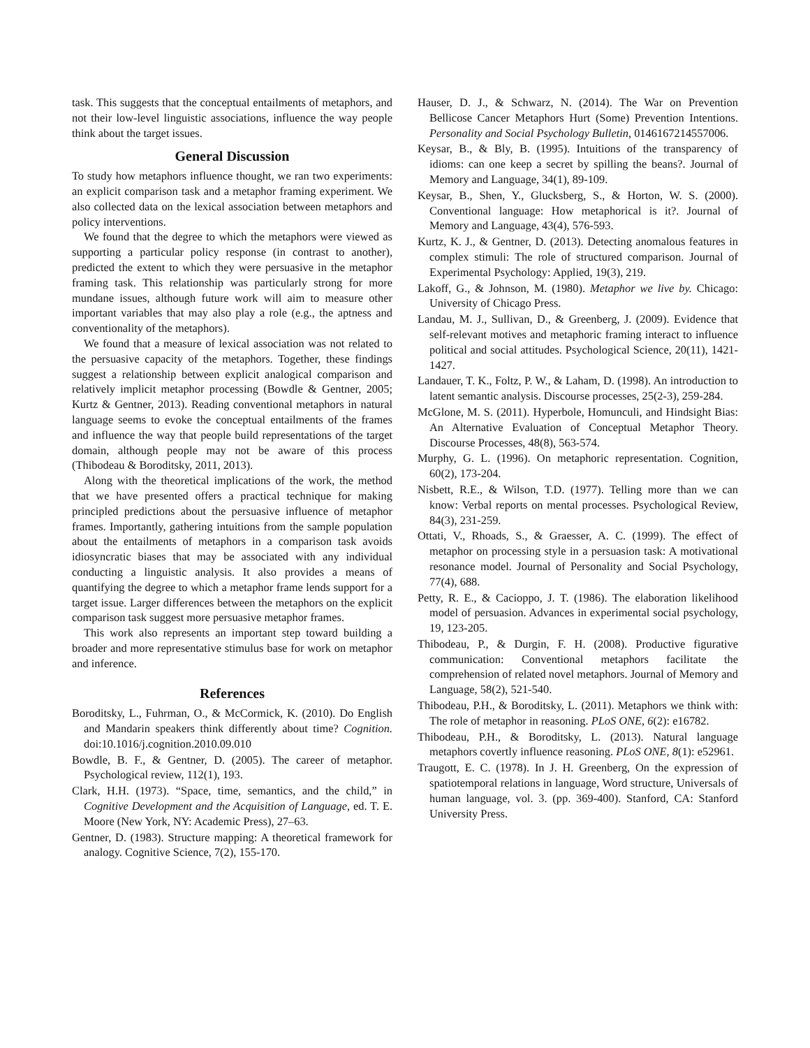task. This suggests that the conceptual entailments of metaphors, and not their low-level linguistic associations, influence the way people think about the target issues.
General Discussion
To study how metaphors influence thought, we ran two experiments: an explicit comparison task and a metaphor framing experiment. We also collected data on the lexical association between metaphors and policy interventions.
We found that the degree to which the metaphors were viewed as supporting a particular policy response (in contrast to another), predicted the extent to which they were persuasive in the metaphor framing task. This relationship was particularly strong for more mundane issues, although future work will aim to measure other important variables that may also play a role (e.g., the aptness and conventionality of the metaphors).
We found that a measure of lexical association was not related to the persuasive capacity of the metaphors. Together, these findings suggest a relationship between explicit analogical comparison and relatively implicit metaphor processing (Bowdle & Gentner, 2005; Kurtz & Gentner, 2013). Reading conventional metaphors in natural language seems to evoke the conceptual entailments of the frames and influence the way that people build representations of the target domain, although people may not be aware of this process (Thibodeau & Boroditsky, 2011, 2013).
Along with the theoretical implications of the work, the method that we have presented offers a practical technique for making principled predictions about the persuasive influence of metaphor frames. Importantly, gathering intuitions from the sample population about the entailments of metaphors in a comparison task avoids idiosyncratic biases that may be associated with any individual conducting a linguistic analysis. It also provides a means of quantifying the degree to which a metaphor frame lends support for a target issue. Larger differences between the metaphors on the explicit comparison task suggest more persuasive metaphor frames.
This work also represents an important step toward building a broader and more representative stimulus base for work on metaphor and inference.
References
Boroditsky, L., Fuhrman, O., & McCormick, K. (2010). Do English and Mandarin speakers think differently about time? Cognition. doi:10.1016/j.cognition.2010.09.010
Bowdle, B. F., & Gentner, D. (2005). The career of metaphor. Psychological review, 112(1), 193.
Clark, H.H. (1973). “Space, time, semantics, and the child,” in Cognitive Development and the Acquisition of Language, ed. T. E. Moore (New York, NY: Academic Press), 27–63.
Gentner, D. (1983). Structure mapping: A theoretical framework for analogy. Cognitive Science, 7(2), 155-170.
Hauser, D. J., & Schwarz, N. (2014). The War on Prevention Bellicose Cancer Metaphors Hurt (Some) Prevention Intentions. Personality and Social Psychology Bulletin, 0146167214557006.
Keysar, B., & Bly, B. (1995). Intuitions of the transparency of idioms: can one keep a secret by spilling the beans?. Journal of Memory and Language, 34(1), 89-109.
Keysar, B., Shen, Y., Glucksberg, S., & Horton, W. S. (2000). Conventional language: How metaphorical is it?. Journal of Memory and Language, 43(4), 576-593.
Kurtz, K. J., & Gentner, D. (2013). Detecting anomalous features in complex stimuli: The role of structured comparison. Journal of Experimental Psychology: Applied, 19(3), 219.
Lakoff, G., & Johnson, M. (1980). Metaphor we live by. Chicago: University of Chicago Press.
Landau, M. J., Sullivan, D., & Greenberg, J. (2009). Evidence that self-relevant motives and metaphoric framing interact to influence political and social attitudes. Psychological Science, 20(11), 1421-1427.
Landauer, T. K., Foltz, P. W., & Laham, D. (1998). An introduction to latent semantic analysis. Discourse processes, 25(2-3), 259-284.
McGlone, M. S. (2011). Hyperbole, Homunculi, and Hindsight Bias: An Alternative Evaluation of Conceptual Metaphor Theory. Discourse Processes, 48(8), 563-574.
Murphy, G. L. (1996). On metaphoric representation. Cognition, 60(2), 173-204.
Nisbett, R.E., & Wilson, T.D. (1977). Telling more than we can know: Verbal reports on mental processes. Psychological Review, 84(3), 231-259.
Ottati, V., Rhoads, S., & Graesser, A. C. (1999). The effect of metaphor on processing style in a persuasion task: A motivational resonance model. Journal of Personality and Social Psychology, 77(4), 688.
Petty, R. E., & Cacioppo, J. T. (1986). The elaboration likelihood model of persuasion. Advances in experimental social psychology, 19, 123-205.
Thibodeau, P., & Durgin, F. H. (2008). Productive figurative communication: Conventional metaphors facilitate the comprehension of related novel metaphors. Journal of Memory and Language, 58(2), 521-540.
Thibodeau, P.H., & Boroditsky, L. (2011). Metaphors we think with: The role of metaphor in reasoning. PLoS ONE, 6(2): e16782.
Thibodeau, P.H., & Boroditsky, L. (2013). Natural language metaphors covertly influence reasoning. PLoS ONE, 8(1): e52961.
Traugott, E. C. (1978). In J. H. Greenberg, On the expression of spatiotemporal relations in language, Word structure, Universals of human language, vol. 3. (pp. 369-400). Stanford, CA: Stanford University Press.